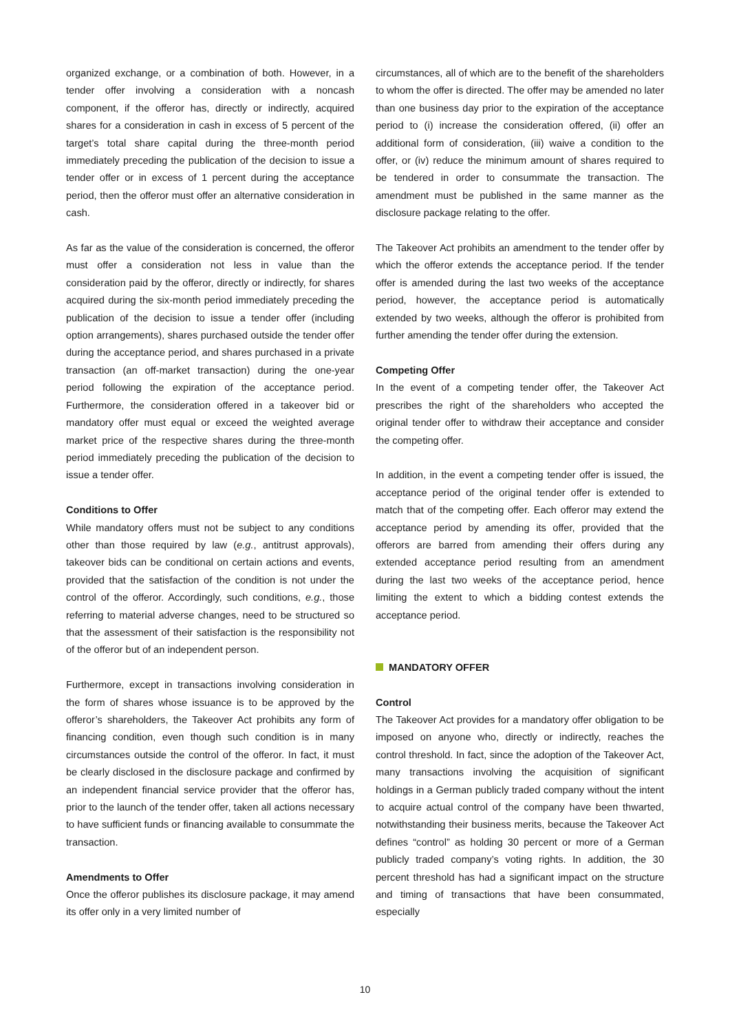organized exchange, or a combination of both. However, in a tender offer involving a consideration with a noncash component, if the offeror has, directly or indirectly, acquired shares for a consideration in cash in excess of 5 percent of the target’s total share capital during the three-month period immediately preceding the publication of the decision to issue a tender offer or in excess of 1 percent during the acceptance period, then the offeror must offer an alternative consideration in cash.
As far as the value of the consideration is concerned, the offeror must offer a consideration not less in value than the consideration paid by the offeror, directly or indirectly, for shares acquired during the six-month period immediately preceding the publication of the decision to issue a tender offer (including option arrangements), shares purchased outside the tender offer during the acceptance period, and shares purchased in a private transaction (an off-market transaction) during the one-year period following the expiration of the acceptance period. Furthermore, the consideration offered in a takeover bid or mandatory offer must equal or exceed the weighted average market price of the respective shares during the three-month period immediately preceding the publication of the decision to issue a tender offer.
Conditions to Offer
While mandatory offers must not be subject to any conditions other than those required by law (e.g., antitrust approvals), takeover bids can be conditional on certain actions and events, provided that the satisfaction of the condition is not under the control of the offeror. Accordingly, such conditions, e.g., those referring to material adverse changes, need to be structured so that the assessment of their satisfaction is the responsibility not of the offeror but of an independent person.
Furthermore, except in transactions involving consideration in the form of shares whose issuance is to be approved by the offeror’s shareholders, the Takeover Act prohibits any form of financing condition, even though such condition is in many circumstances outside the control of the offeror. In fact, it must be clearly disclosed in the disclosure package and confirmed by an independent financial service provider that the offeror has, prior to the launch of the tender offer, taken all actions necessary to have sufficient funds or financing available to consummate the transaction.
Amendments to Offer
Once the offeror publishes its disclosure package, it may amend its offer only in a very limited number of
circumstances, all of which are to the benefit of the shareholders to whom the offer is directed. The offer may be amended no later than one business day prior to the expiration of the acceptance period to (i) increase the consideration offered, (ii) offer an additional form of consideration, (iii) waive a condition to the offer, or (iv) reduce the minimum amount of shares required to be tendered in order to consummate the transaction. The amendment must be published in the same manner as the disclosure package relating to the offer.
The Takeover Act prohibits an amendment to the tender offer by which the offeror extends the acceptance period. If the tender offer is amended during the last two weeks of the acceptance period, however, the acceptance period is automatically extended by two weeks, although the offeror is prohibited from further amending the tender offer during the extension.
Competing Offer
In the event of a competing tender offer, the Takeover Act prescribes the right of the shareholders who accepted the original tender offer to withdraw their acceptance and consider the competing offer.
In addition, in the event a competing tender offer is issued, the acceptance period of the original tender offer is extended to match that of the competing offer. Each offeror may extend the acceptance period by amending its offer, provided that the offerors are barred from amending their offers during any extended acceptance period resulting from an amendment during the last two weeks of the acceptance period, hence limiting the extent to which a bidding contest extends the acceptance period.
MANDATORY OFFER
Control
The Takeover Act provides for a mandatory offer obligation to be imposed on anyone who, directly or indirectly, reaches the control threshold. In fact, since the adoption of the Takeover Act, many transactions involving the acquisition of significant holdings in a German publicly traded company without the intent to acquire actual control of the company have been thwarted, notwithstanding their business merits, because the Takeover Act defines “control” as holding 30 percent or more of a German publicly traded company’s voting rights. In addition, the 30 percent threshold has had a significant impact on the structure and timing of transactions that have been consummated, especially
10